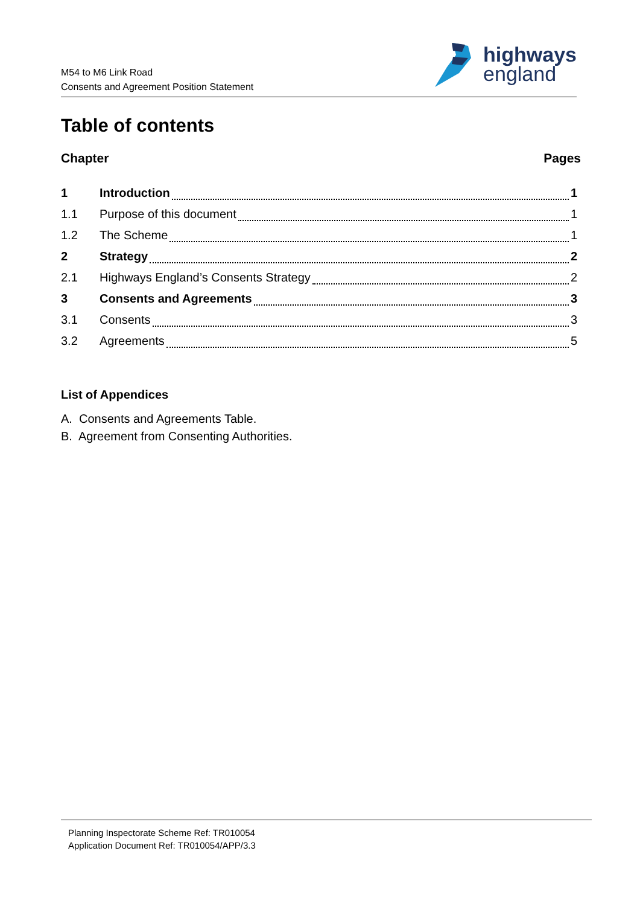M54 to M6 Link Road
Consents and Agreement Position Statement
highways
england
Table of contents
Chapter Pages
1 Introduction 1
1.1 Purpose of this document 1
1.2 The Scheme 1
2 Strategy 2
2.1 Highways England’s Consents Strategy 2
3 Consents and Agreements 3
3.1 Consents 3
3.2 Agreements 5
List of Appendices
A. Consents and Agreements Table.
B. Agreement from Consenting Authorities.
Planning Inspectorate Scheme Ref: TR010054
Application Document Ref: TR010054/APP/3.3